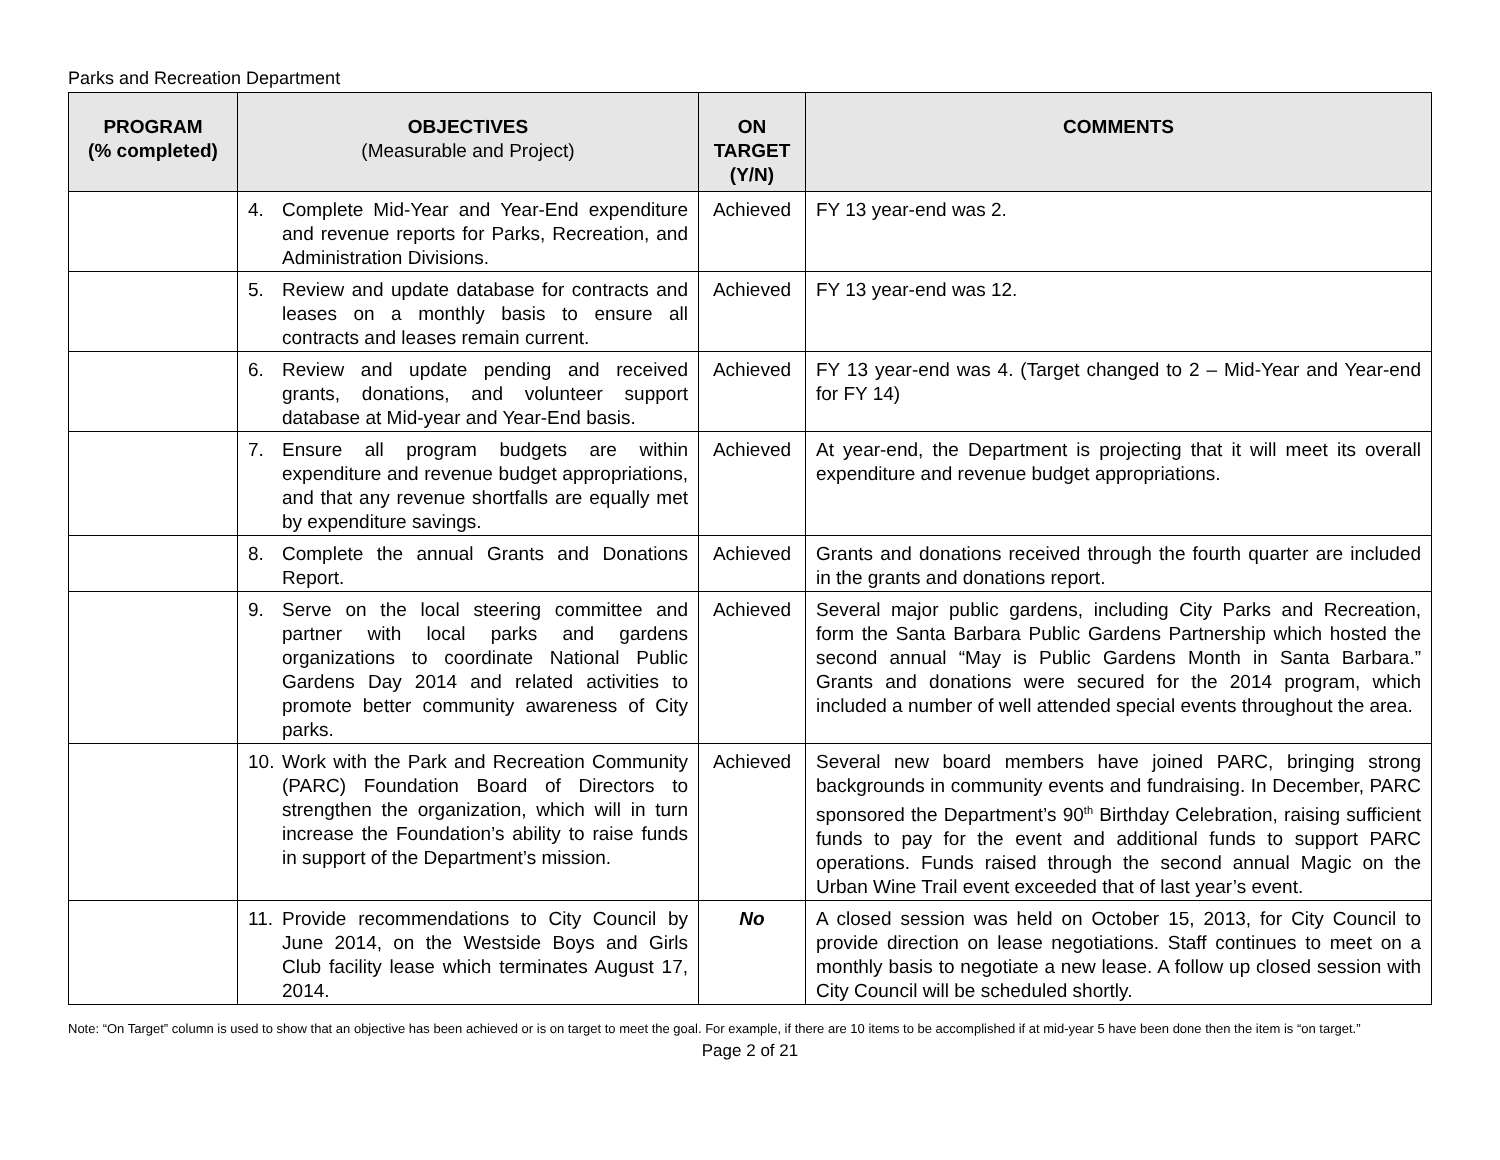Parks and Recreation Department
| PROGRAM (% completed) | OBJECTIVES (Measurable and Project) | ON TARGET (Y/N) | COMMENTS |
| --- | --- | --- | --- |
| | 4. Complete Mid-Year and Year-End expenditure and revenue reports for Parks, Recreation, and Administration Divisions. | Achieved | FY 13 year-end was 2. |
| | 5. Review and update database for contracts and leases on a monthly basis to ensure all contracts and leases remain current. | Achieved | FY 13 year-end was 12. |
| | 6. Review and update pending and received grants, donations, and volunteer support database at Mid-year and Year-End basis. | Achieved | FY 13 year-end was 4. (Target changed to 2 – Mid-Year and Year-end for FY 14) |
| | 7. Ensure all program budgets are within expenditure and revenue budget appropriations, and that any revenue shortfalls are equally met by expenditure savings. | Achieved | At year-end, the Department is projecting that it will meet its overall expenditure and revenue budget appropriations. |
| | 8. Complete the annual Grants and Donations Report. | Achieved | Grants and donations received through the fourth quarter are included in the grants and donations report. |
| | 9. Serve on the local steering committee and partner with local parks and gardens organizations to coordinate National Public Gardens Day 2014 and related activities to promote better community awareness of City parks. | Achieved | Several major public gardens, including City Parks and Recreation, form the Santa Barbara Public Gardens Partnership which hosted the second annual “May is Public Gardens Month in Santa Barbara.” Grants and donations were secured for the 2014 program, which included a number of well attended special events throughout the area. |
| | 10. Work with the Park and Recreation Community (PARC) Foundation Board of Directors to strengthen the organization, which will in turn increase the Foundation’s ability to raise funds in support of the Department’s mission. | Achieved | Several new board members have joined PARC, bringing strong backgrounds in community events and fundraising. In December, PARC sponsored the Department’s 90<sup>th</sup> Birthday Celebration, raising sufficient funds to pay for the event and additional funds to support PARC operations. Funds raised through the second annual Magic on the Urban Wine Trail event exceeded that of last year’s event. |
| | 11. Provide recommendations to City Council by June 2014, on the Westside Boys and Girls Club facility lease which terminates August 17, 2014. | No | A closed session was held on October 15, 2013, for City Council to provide direction on lease negotiations. Staff continues to meet on a monthly basis to negotiate a new lease. A follow up closed session with City Council will be scheduled shortly. |
Note: “On Target” column is used to show that an objective has been achieved or is on target to meet the goal. For example, if there are 10 items to be accomplished if at mid-year 5 have been done then the item is “on target.”
Page 2 of 21